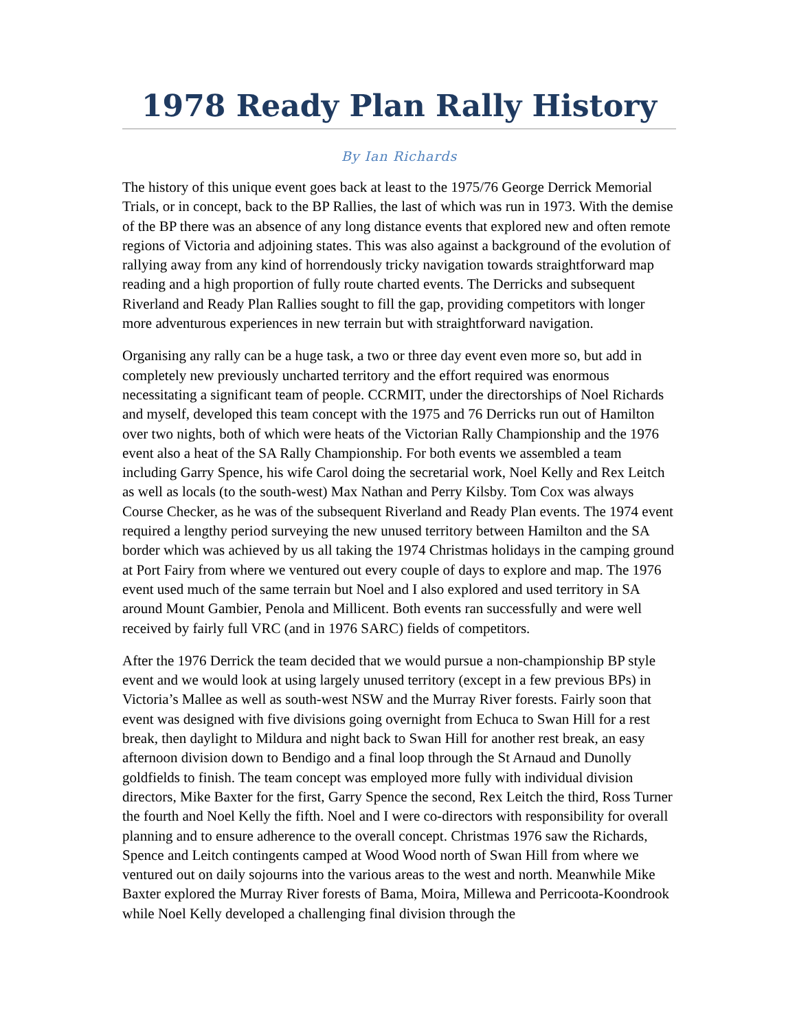1978 Ready Plan Rally History
By Ian Richards
The history of this unique event goes back at least to the 1975/76 George Derrick Memorial Trials, or in concept, back to the BP Rallies, the last of which was run in 1973. With the demise of the BP there was an absence of any long distance events that explored new and often remote regions of Victoria and adjoining states. This was also against a background of the evolution of rallying away from any kind of horrendously tricky navigation towards straightforward map reading and a high proportion of fully route charted events. The Derricks and subsequent Riverland and Ready Plan Rallies sought to fill the gap, providing competitors with longer more adventurous experiences in new terrain but with straightforward navigation.
Organising any rally can be a huge task, a two or three day event even more so, but add in completely new previously uncharted territory and the effort required was enormous necessitating a significant team of people. CCRMIT, under the directorships of Noel Richards and myself, developed this team concept with the 1975 and 76 Derricks run out of Hamilton over two nights, both of which were heats of the Victorian Rally Championship and the 1976 event also a heat of the SA Rally Championship. For both events we assembled a team including Garry Spence, his wife Carol doing the secretarial work, Noel Kelly and Rex Leitch as well as locals (to the south-west) Max Nathan and Perry Kilsby. Tom Cox was always Course Checker, as he was of the subsequent Riverland and Ready Plan events. The 1974 event required a lengthy period surveying the new unused territory between Hamilton and the SA border which was achieved by us all taking the 1974 Christmas holidays in the camping ground at Port Fairy from where we ventured out every couple of days to explore and map. The 1976 event used much of the same terrain but Noel and I also explored and used territory in SA around Mount Gambier, Penola and Millicent. Both events ran successfully and were well received by fairly full VRC (and in 1976 SARC) fields of competitors.
After the 1976 Derrick the team decided that we would pursue a non-championship BP style event and we would look at using largely unused territory (except in a few previous BPs) in Victoria’s Mallee as well as south-west NSW and the Murray River forests. Fairly soon that event was designed with five divisions going overnight from Echuca to Swan Hill for a rest break, then daylight to Mildura and night back to Swan Hill for another rest break, an easy afternoon division down to Bendigo and a final loop through the St Arnaud and Dunolly goldfields to finish. The team concept was employed more fully with individual division directors, Mike Baxter for the first, Garry Spence the second, Rex Leitch the third, Ross Turner the fourth and Noel Kelly the fifth. Noel and I were co-directors with responsibility for overall planning and to ensure adherence to the overall concept. Christmas 1976 saw the Richards, Spence and Leitch contingents camped at Wood Wood north of Swan Hill from where we ventured out on daily sojourns into the various areas to the west and north. Meanwhile Mike Baxter explored the Murray River forests of Bama, Moira, Millewa and Perricoota-Koondrook while Noel Kelly developed a challenging final division through the